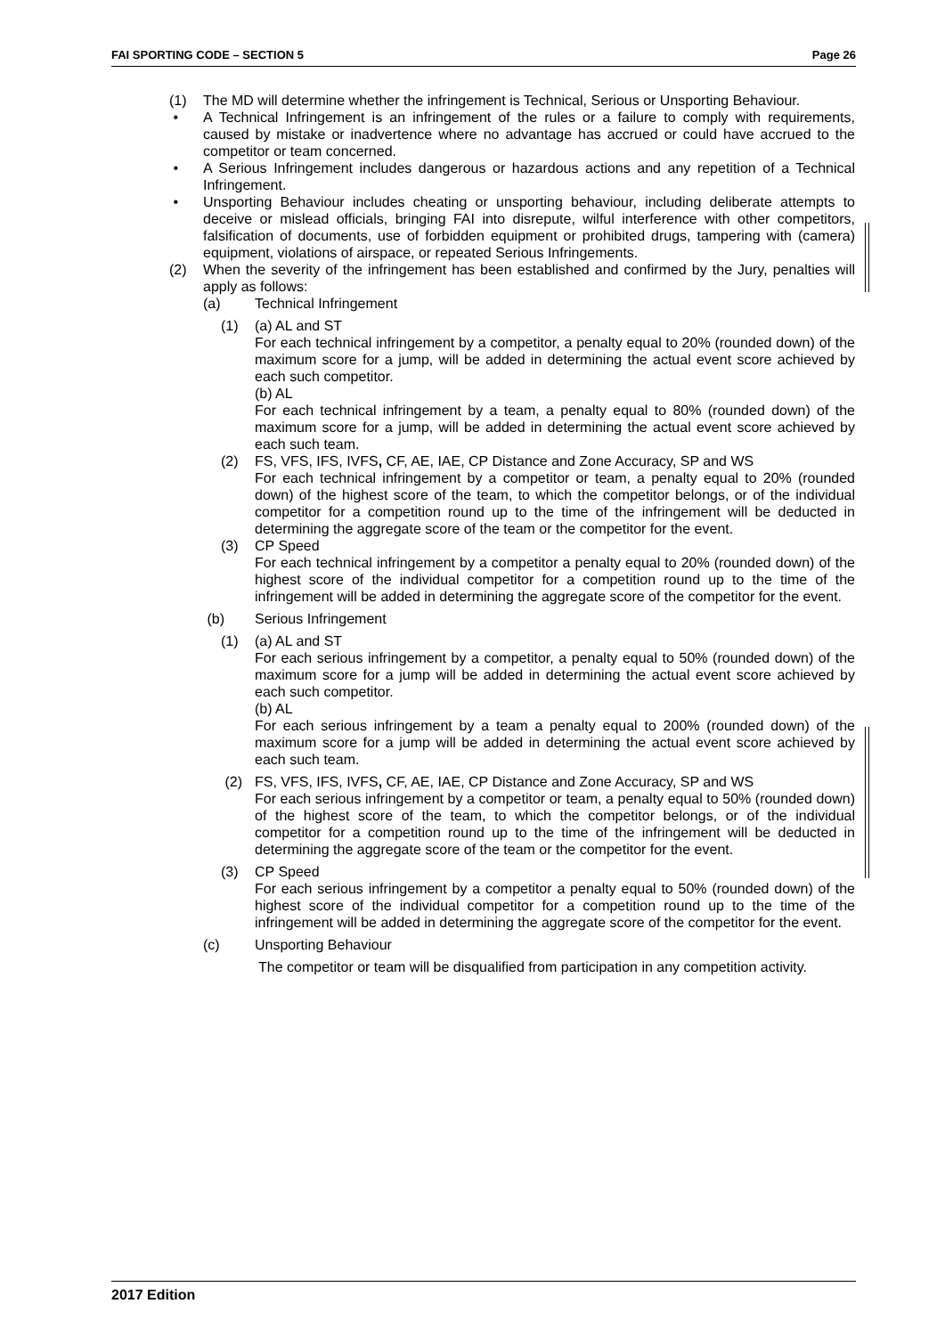FAI SPORTING CODE – SECTION 5 Page 26
(1) The MD will determine whether the infringement is Technical, Serious or Unsporting Behaviour.
• A Technical Infringement is an infringement of the rules or a failure to comply with requirements, caused by mistake or inadvertence where no advantage has accrued or could have accrued to the competitor or team concerned.
• A Serious Infringement includes dangerous or hazardous actions and any repetition of a Technical Infringement.
• Unsporting Behaviour includes cheating or unsporting behaviour, including deliberate attempts to deceive or mislead officials, bringing FAI into disrepute, wilful interference with other competitors, falsification of documents, use of forbidden equipment or prohibited drugs, tampering with (camera) equipment, violations of airspace, or repeated Serious Infringements.
(2) When the severity of the infringement has been established and confirmed by the Jury, penalties will apply as follows:
(a) Technical Infringement
(1) (a) AL and ST
For each technical infringement by a competitor, a penalty equal to 20% (rounded down) of the maximum score for a jump, will be added in determining the actual event score achieved by each such competitor.
(b) AL
For each technical infringement by a team, a penalty equal to 80% (rounded down) of the maximum score for a jump, will be added in determining the actual event score achieved by each such team.
(2) FS, VFS, IFS, IVFS, CF, AE, IAE, CP Distance and Zone Accuracy, SP and WS
For each technical infringement by a competitor or team, a penalty equal to 20% (rounded down) of the highest score of the team, to which the competitor belongs, or of the individual competitor for a competition round up to the time of the infringement will be deducted in determining the aggregate score of the team or the competitor for the event.
(3) CP Speed
For each technical infringement by a competitor a penalty equal to 20% (rounded down) of the highest score of the individual competitor for a competition round up to the time of the infringement will be added in determining the aggregate score of the competitor for the event.
(b) Serious Infringement
(1) (a) AL and ST
For each serious infringement by a competitor, a penalty equal to 50% (rounded down) of the maximum score for a jump will be added in determining the actual event score achieved by each such competitor.
(b) AL
For each serious infringement by a team a penalty equal to 200% (rounded down) of the maximum score for a jump will be added in determining the actual event score achieved by each such team.
(2) FS, VFS, IFS, IVFS, CF, AE, IAE, CP Distance and Zone Accuracy, SP and WS
For each serious infringement by a competitor or team, a penalty equal to 50% (rounded down) of the highest score of the team, to which the competitor belongs, or of the individual competitor for a competition round up to the time of the infringement will be deducted in determining the aggregate score of the team or the competitor for the event.
(3) CP Speed
For each serious infringement by a competitor a penalty equal to 50% (rounded down) of the highest score of the individual competitor for a competition round up to the time of the infringement will be added in determining the aggregate score of the competitor for the event.
(c) Unsporting Behaviour
The competitor or team will be disqualified from participation in any competition activity.
2017 Edition